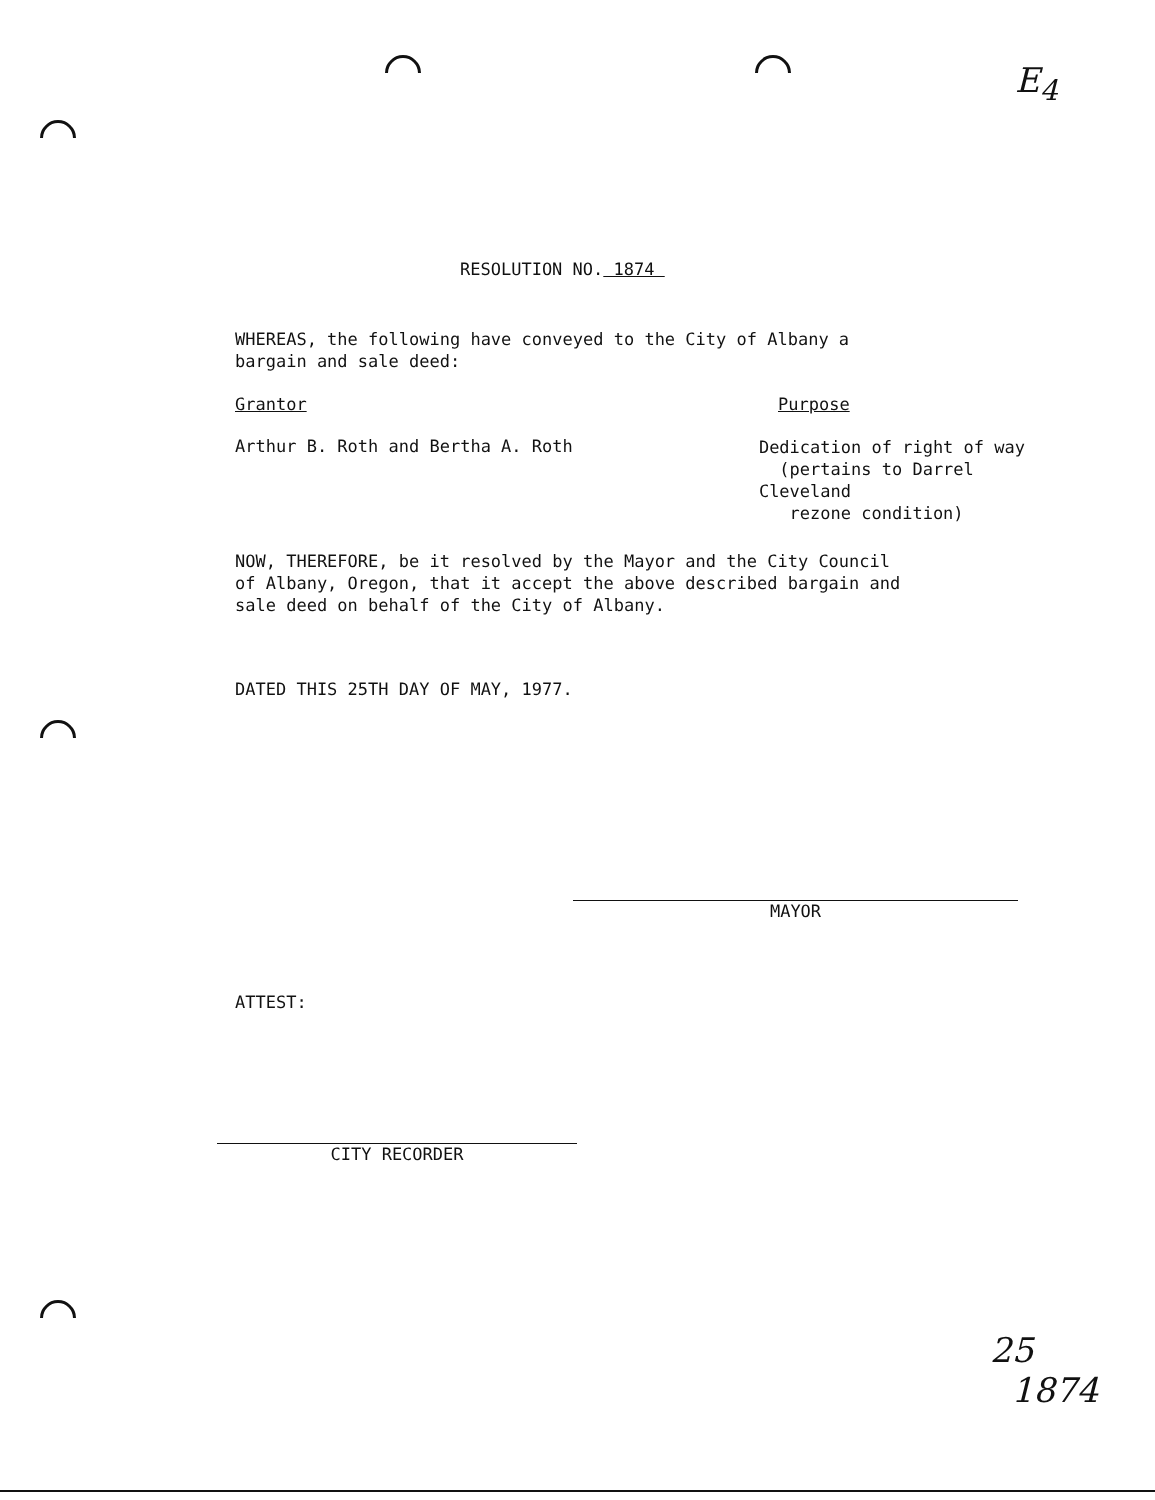E<sub>4</sub>
RESOLUTION NO. 1874
WHEREAS, the following have conveyed to the City of Albany a
bargain and sale deed:
Grantor Purpose
Arthur B. Roth and Bertha A. Roth
Dedication of right of way
(pertains to Darrel Cleveland
rezone condition)
NOW, THEREFORE, be it resolved by the Mayor and the City Council
of Albany, Oregon, that it accept the above described bargain and
sale deed on behalf of the City of Albany.
DATED THIS 25TH DAY OF MAY, 1977.
MAYOR
ATTEST:
CITY RECORDER
25
1874